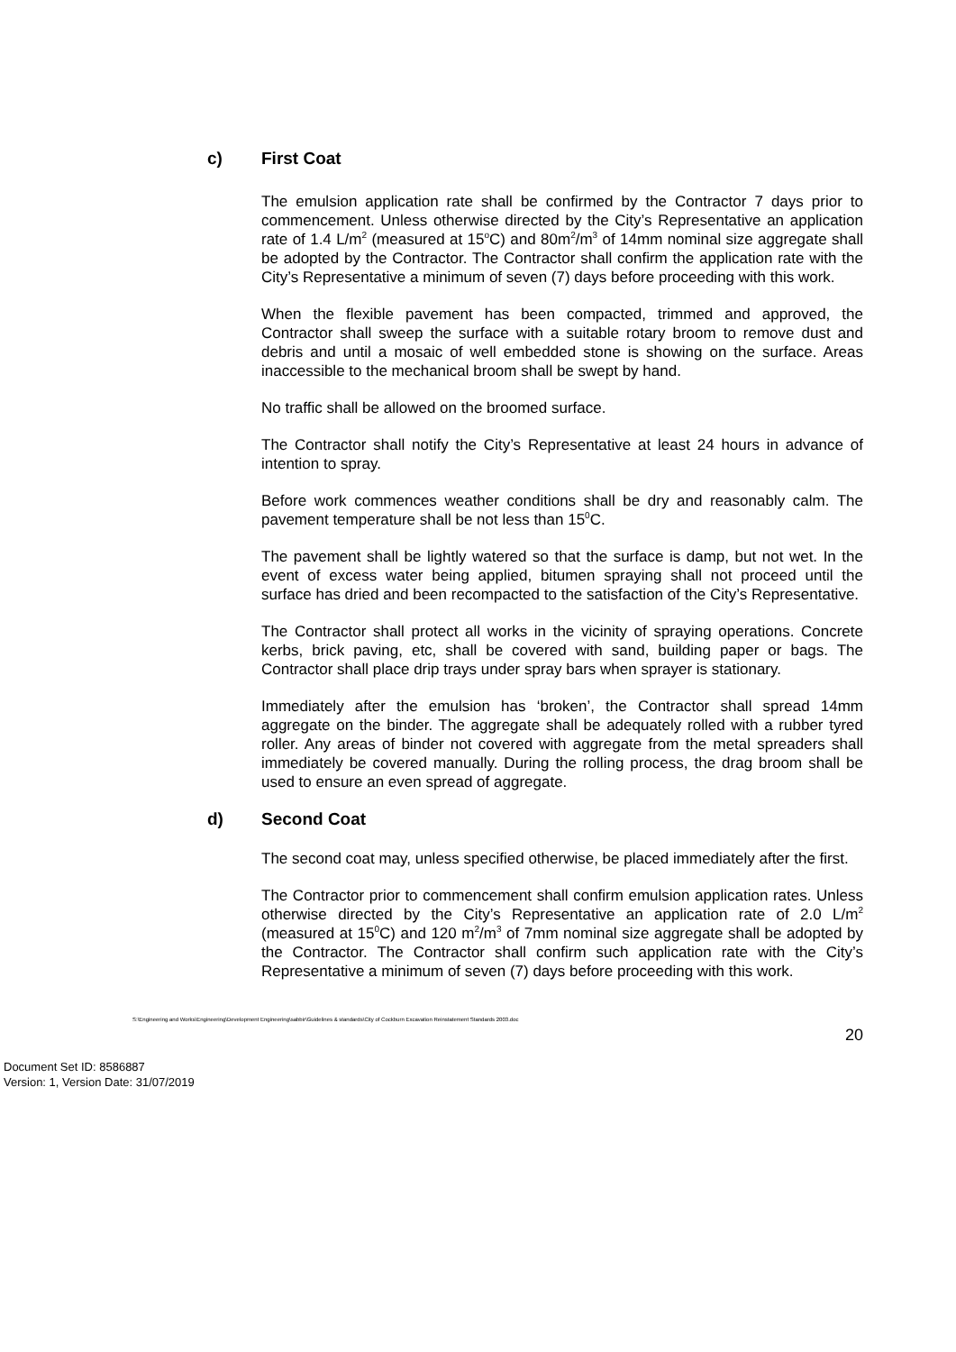c) First Coat
The emulsion application rate shall be confirmed by the Contractor 7 days prior to commencement. Unless otherwise directed by the City’s Representative an application rate of 1.4 L/m<sup>2</sup> (measured at 15<sup>o</sup>C) and 80m<sup>2</sup>/m<sup>3</sup> of 14mm nominal size aggregate shall be adopted by the Contractor. The Contractor shall confirm the application rate with the City’s Representative a minimum of seven (7) days before proceeding with this work.
When the flexible pavement has been compacted, trimmed and approved, the Contractor shall sweep the surface with a suitable rotary broom to remove dust and debris and until a mosaic of well embedded stone is showing on the surface. Areas inaccessible to the mechanical broom shall be swept by hand.
No traffic shall be allowed on the broomed surface.
The Contractor shall notify the City’s Representative at least 24 hours in advance of intention to spray.
Before work commences weather conditions shall be dry and reasonably calm. The pavement temperature shall be not less than 15<sup>0</sup>C.
The pavement shall be lightly watered so that the surface is damp, but not wet. In the event of excess water being applied, bitumen spraying shall not proceed until the surface has dried and been recompacted to the satisfaction of the City’s Representative.
The Contractor shall protect all works in the vicinity of spraying operations. Concrete kerbs, brick paving, etc, shall be covered with sand, building paper or bags. The Contractor shall place drip trays under spray bars when sprayer is stationary.
Immediately after the emulsion has ‘broken’, the Contractor shall spread 14mm aggregate on the binder. The aggregate shall be adequately rolled with a rubber tyred roller. Any areas of binder not covered with aggregate from the metal spreaders shall immediately be covered manually. During the rolling process, the drag broom shall be used to ensure an even spread of aggregate.
d) Second Coat
The second coat may, unless specified otherwise, be placed immediately after the first.
The Contractor prior to commencement shall confirm emulsion application rates. Unless otherwise directed by the City’s Representative an application rate of 2.0 L/m<sup>2</sup> (measured at 15<sup>0</sup>C) and 120 m<sup>2</sup>/m<sup>3</sup> of 7mm nominal size aggregate shall be adopted by the Contractor. The Contractor shall confirm such application rate with the City’s Representative a minimum of seven (7) days before proceeding with this work.
S:\Engineering and Works\Engineering\Development Engineering\sabbir\Guidelines & standards\City of Cockburn Excavation Reinstatement Standards 2003.doc
20
Document Set ID: 8586887
Version: 1, Version Date: 31/07/2019